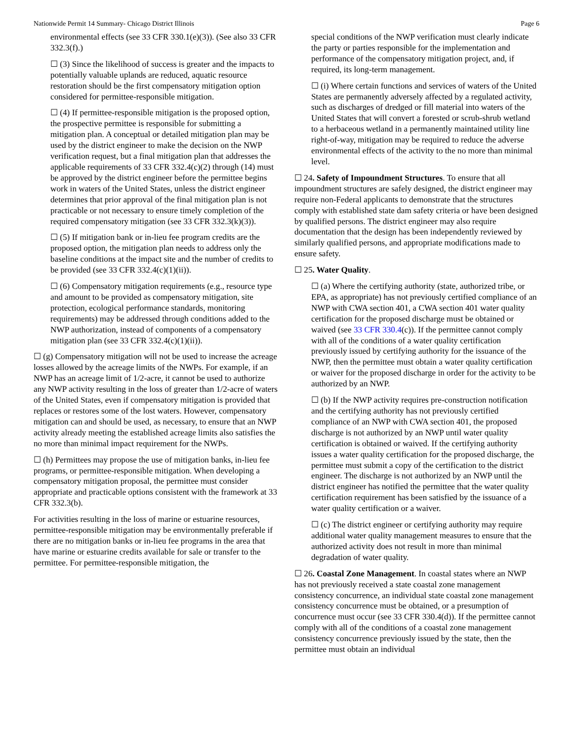Nationwide Permit 14 Summary- Chicago District Illinois Page 6
environmental effects (see 33 CFR 330.1(e)(3)). (See also 33 CFR 332.3(f).)
☐ (3) Since the likelihood of success is greater and the impacts to potentially valuable uplands are reduced, aquatic resource restoration should be the first compensatory mitigation option considered for permittee-responsible mitigation.
☐ (4) If permittee-responsible mitigation is the proposed option, the prospective permittee is responsible for submitting a mitigation plan. A conceptual or detailed mitigation plan may be used by the district engineer to make the decision on the NWP verification request, but a final mitigation plan that addresses the applicable requirements of 33 CFR 332.4(c)(2) through (14) must be approved by the district engineer before the permittee begins work in waters of the United States, unless the district engineer determines that prior approval of the final mitigation plan is not practicable or not necessary to ensure timely completion of the required compensatory mitigation (see 33 CFR 332.3(k)(3)).
☐ (5) If mitigation bank or in-lieu fee program credits are the proposed option, the mitigation plan needs to address only the baseline conditions at the impact site and the number of credits to be provided (see 33 CFR 332.4(c)(1)(ii)).
☐ (6) Compensatory mitigation requirements (e.g., resource type and amount to be provided as compensatory mitigation, site protection, ecological performance standards, monitoring requirements) may be addressed through conditions added to the NWP authorization, instead of components of a compensatory mitigation plan (see 33 CFR 332.4(c)(1)(ii)).
☐ (g) Compensatory mitigation will not be used to increase the acreage losses allowed by the acreage limits of the NWPs. For example, if an NWP has an acreage limit of 1/2-acre, it cannot be used to authorize any NWP activity resulting in the loss of greater than 1/2-acre of waters of the United States, even if compensatory mitigation is provided that replaces or restores some of the lost waters. However, compensatory mitigation can and should be used, as necessary, to ensure that an NWP activity already meeting the established acreage limits also satisfies the no more than minimal impact requirement for the NWPs.
☐ (h) Permittees may propose the use of mitigation banks, in-lieu fee programs, or permittee-responsible mitigation. When developing a compensatory mitigation proposal, the permittee must consider appropriate and practicable options consistent with the framework at 33 CFR 332.3(b).
For activities resulting in the loss of marine or estuarine resources, permittee-responsible mitigation may be environmentally preferable if there are no mitigation banks or in-lieu fee programs in the area that have marine or estuarine credits available for sale or transfer to the permittee. For permittee-responsible mitigation, the
special conditions of the NWP verification must clearly indicate the party or parties responsible for the implementation and performance of the compensatory mitigation project, and, if required, its long-term management.
☐ (i) Where certain functions and services of waters of the United States are permanently adversely affected by a regulated activity, such as discharges of dredged or fill material into waters of the United States that will convert a forested or scrub-shrub wetland to a herbaceous wetland in a permanently maintained utility line right-of-way, mitigation may be required to reduce the adverse environmental effects of the activity to the no more than minimal level.
☐ 24. Safety of Impoundment Structures. To ensure that all impoundment structures are safely designed, the district engineer may require non-Federal applicants to demonstrate that the structures comply with established state dam safety criteria or have been designed by qualified persons. The district engineer may also require documentation that the design has been independently reviewed by similarly qualified persons, and appropriate modifications made to ensure safety.
☐ 25. Water Quality.
☐ (a) Where the certifying authority (state, authorized tribe, or EPA, as appropriate) has not previously certified compliance of an NWP with CWA section 401, a CWA section 401 water quality certification for the proposed discharge must be obtained or waived (see 33 CFR 330.4(c)). If the permittee cannot comply with all of the conditions of a water quality certification previously issued by certifying authority for the issuance of the NWP, then the permittee must obtain a water quality certification or waiver for the proposed discharge in order for the activity to be authorized by an NWP.
☐ (b) If the NWP activity requires pre-construction notification and the certifying authority has not previously certified compliance of an NWP with CWA section 401, the proposed discharge is not authorized by an NWP until water quality certification is obtained or waived. If the certifying authority issues a water quality certification for the proposed discharge, the permittee must submit a copy of the certification to the district engineer. The discharge is not authorized by an NWP until the district engineer has notified the permittee that the water quality certification requirement has been satisfied by the issuance of a water quality certification or a waiver.
☐ (c) The district engineer or certifying authority may require additional water quality management measures to ensure that the authorized activity does not result in more than minimal degradation of water quality.
☐ 26. Coastal Zone Management. In coastal states where an NWP has not previously received a state coastal zone management consistency concurrence, an individual state coastal zone management consistency concurrence must be obtained, or a presumption of concurrence must occur (see 33 CFR 330.4(d)). If the permittee cannot comply with all of the conditions of a coastal zone management consistency concurrence previously issued by the state, then the permittee must obtain an individual